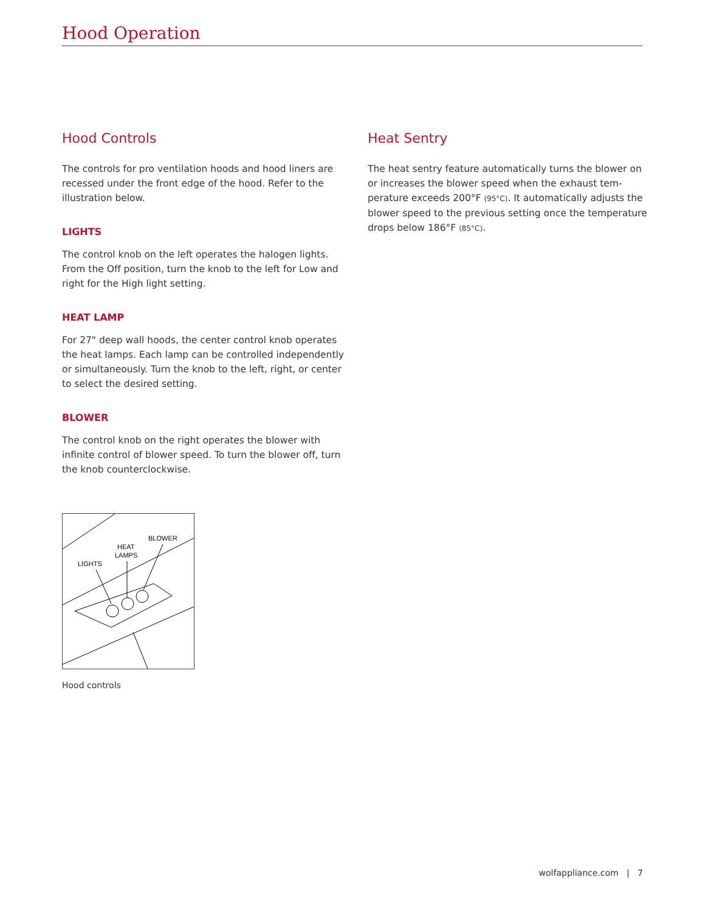Hood Operation
Hood Controls
The controls for pro ventilation hoods and hood liners are recessed under the front edge of the hood. Refer to the illustration below.
LIGHTS
The control knob on the left operates the halogen lights. From the Off position, turn the knob to the left for Low and right for the High light setting.
HEAT LAMP
For 27" deep wall hoods, the center control knob operates the heat lamps. Each lamp can be controlled indepen­dently or simultaneously. Turn the knob to the left, right, or center to select the desired setting.
BLOWER
The control knob on the right operates the blower with infinite control of blower speed. To turn the blower off, turn the knob counterclockwise.
BLOWER
HEAT
LAMPS
LIGHTS
Hood controls
Heat Sentry
The heat sentry feature automatically turns the blower on or increases the blower speed when the exhaust tem­perature exceeds 200°F (95°C). It automatically adjusts the blower speed to the previous setting once the temperature drops below 186°F (85°C).
wolfappliance.com | 7